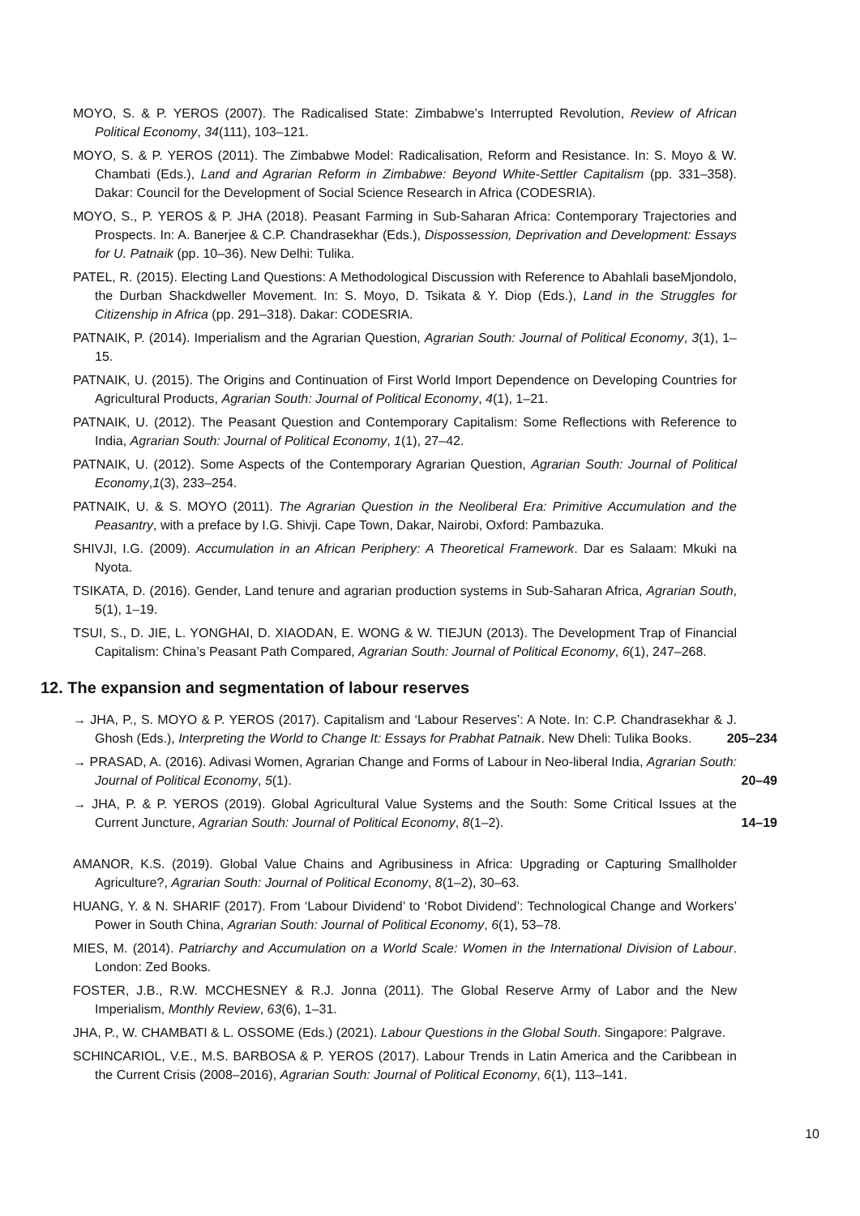MOYO, S. & P. YEROS (2007). The Radicalised State: Zimbabwe’s Interrupted Revolution, Review of African Political Economy, 34(111), 103–121.
MOYO, S. & P. YEROS (2011). The Zimbabwe Model: Radicalisation, Reform and Resistance. In: S. Moyo & W. Chambati (Eds.), Land and Agrarian Reform in Zimbabwe: Beyond White-Settler Capitalism (pp. 331–358). Dakar: Council for the Development of Social Science Research in Africa (CODESRIA).
MOYO, S., P. YEROS & P. JHA (2018). Peasant Farming in Sub-Saharan Africa: Contemporary Trajectories and Prospects. In: A. Banerjee & C.P. Chandrasekhar (Eds.), Dispossession, Deprivation and Development: Essays for U. Patnaik (pp. 10–36). New Delhi: Tulika.
PATEL, R. (2015). Electing Land Questions: A Methodological Discussion with Reference to Abahlali baseMjondolo, the Durban Shackdweller Movement. In: S. Moyo, D. Tsikata & Y. Diop (Eds.), Land in the Struggles for Citizenship in Africa (pp. 291–318). Dakar: CODESRIA.
PATNAIK, P. (2014). Imperialism and the Agrarian Question, Agrarian South: Journal of Political Economy, 3(1), 1–15.
PATNAIK, U. (2015). The Origins and Continuation of First World Import Dependence on Developing Countries for Agricultural Products, Agrarian South: Journal of Political Economy, 4(1), 1–21.
PATNAIK, U. (2012). The Peasant Question and Contemporary Capitalism: Some Reflections with Reference to India, Agrarian South: Journal of Political Economy, 1(1), 27–42.
PATNAIK, U. (2012). Some Aspects of the Contemporary Agrarian Question, Agrarian South: Journal of Political Economy,1(3), 233–254.
PATNAIK, U. & S. MOYO (2011). The Agrarian Question in the Neoliberal Era: Primitive Accumulation and the Peasantry, with a preface by I.G. Shivji. Cape Town, Dakar, Nairobi, Oxford: Pambazuka.
SHIVJI, I.G. (2009). Accumulation in an African Periphery: A Theoretical Framework. Dar es Salaam: Mkuki na Nyota.
TSIKATA, D. (2016). Gender, Land tenure and agrarian production systems in Sub-Saharan Africa, Agrarian South, 5(1), 1–19.
TSUI, S., D. JIE, L. YONGHAI, D. XIAODAN, E. WONG & W. TIEJUN (2013). The Development Trap of Financial Capitalism: China’s Peasant Path Compared, Agrarian South: Journal of Political Economy, 6(1), 247–268.
12. The expansion and segmentation of labour reserves
→ JHA, P., S. MOYO & P. YEROS (2017). Capitalism and ‘Labour Reserves’: A Note. In: C.P. Chandrasekhar & J. Ghosh (Eds.), Interpreting the World to Change It: Essays for Prabhat Patnaik. New Dheli: Tulika Books.
205–234
→ PRASAD, A. (2016). Adivasi Women, Agrarian Change and Forms of Labour in Neo-liberal India, Agrarian South: Journal of Political Economy, 5(1).
20–49
→ JHA, P. & P. YEROS (2019). Global Agricultural Value Systems and the South: Some Critical Issues at the Current Juncture, Agrarian South: Journal of Political Economy, 8(1–2).
14–19
AMANOR, K.S. (2019). Global Value Chains and Agribusiness in Africa: Upgrading or Capturing Smallholder Agriculture?, Agrarian South: Journal of Political Economy, 8(1–2), 30–63.
HUANG, Y. & N. SHARIF (2017). From ‘Labour Dividend’ to ‘Robot Dividend’: Technological Change and Workers’ Power in South China, Agrarian South: Journal of Political Economy, 6(1), 53–78.
MIES, M. (2014). Patriarchy and Accumulation on a World Scale: Women in the International Division of Labour. London: Zed Books.
FOSTER, J.B., R.W. MCCHESNEY & R.J. Jonna (2011). The Global Reserve Army of Labor and the New Imperialism, Monthly Review, 63(6), 1–31.
JHA, P., W. CHAMBATI & L. OSSOME (Eds.) (2021). Labour Questions in the Global South. Singapore: Palgrave.
SCHINCARIOL, V.E., M.S. BARBOSA & P. YEROS (2017). Labour Trends in Latin America and the Caribbean in the Current Crisis (2008–2016), Agrarian South: Journal of Political Economy, 6(1), 113–141.
10